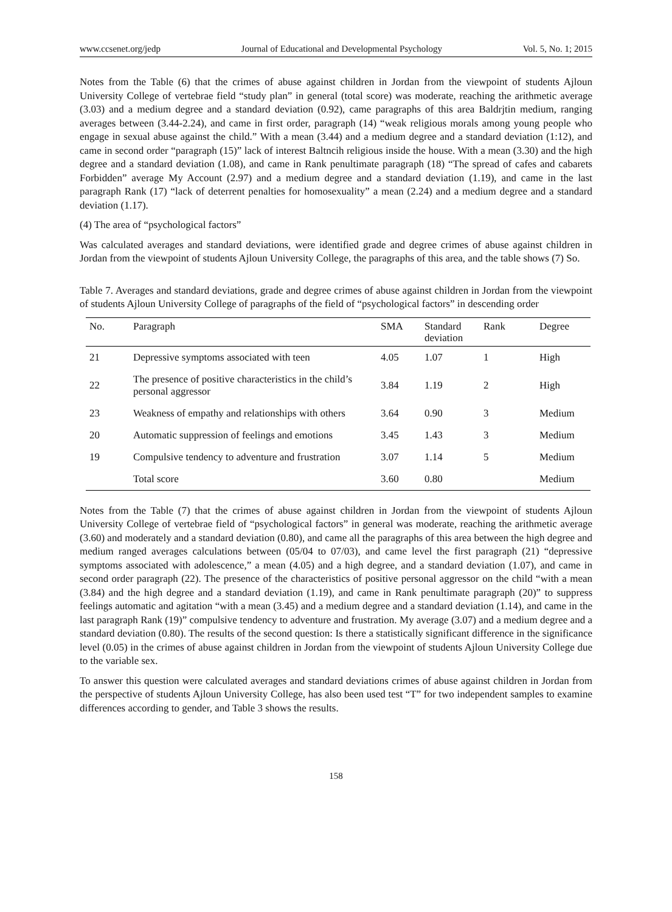www.ccsenet.org/jedp Journal of Educational and Developmental Psychology Vol. 5, No. 1; 2015
Notes from the Table (6) that the crimes of abuse against children in Jordan from the viewpoint of students Ajloun University College of vertebrae field “study plan” in general (total score) was moderate, reaching the arithmetic average (3.03) and a medium degree and a standard deviation (0.92), came paragraphs of this area Baldrjtin medium, ranging averages between (3.44-2.24), and came in first order, paragraph (14) “weak religious morals among young people who engage in sexual abuse against the child.” With a mean (3.44) and a medium degree and a standard deviation (1:12), and came in second order “paragraph (15)” lack of interest Baltncih religious inside the house. With a mean (3.30) and the high degree and a standard deviation (1.08), and came in Rank penultimate paragraph (18) “The spread of cafes and cabarets Forbidden” average My Account (2.97) and a medium degree and a standard deviation (1.19), and came in the last paragraph Rank (17) “lack of deterrent penalties for homosexuality” a mean (2.24) and a medium degree and a standard deviation (1.17).
(4) The area of “psychological factors”
Was calculated averages and standard deviations, were identified grade and degree crimes of abuse against children in Jordan from the viewpoint of students Ajloun University College, the paragraphs of this area, and the table shows (7) So.
Table 7. Averages and standard deviations, grade and degree crimes of abuse against children in Jordan from the viewpoint of students Ajloun University College of paragraphs of the field of “psychological factors” in descending order
| No. | Paragraph | SMA | Standard deviation | Rank | Degree |
| --- | --- | --- | --- | --- | --- |
| 21 | Depressive symptoms associated with teen | 4.05 | 1.07 | 1 | High |
| 22 | The presence of positive characteristics in the child’s personal aggressor | 3.84 | 1.19 | 2 | High |
| 23 | Weakness of empathy and relationships with others | 3.64 | 0.90 | 3 | Medium |
| 20 | Automatic suppression of feelings and emotions | 3.45 | 1.43 | 3 | Medium |
| 19 | Compulsive tendency to adventure and frustration | 3.07 | 1.14 | 5 | Medium |
| | Total score | 3.60 | 0.80 | | Medium |
Notes from the Table (7) that the crimes of abuse against children in Jordan from the viewpoint of students Ajloun University College of vertebrae field of “psychological factors” in general was moderate, reaching the arithmetic average (3.60) and moderately and a standard deviation (0.80), and came all the paragraphs of this area between the high degree and medium ranged averages calculations between (05/04 to 07/03), and came level the first paragraph (21) “depressive symptoms associated with adolescence,” a mean (4.05) and a high degree, and a standard deviation (1.07), and came in second order paragraph (22). The presence of the characteristics of positive personal aggressor on the child “with a mean (3.84) and the high degree and a standard deviation (1.19), and came in Rank penultimate paragraph (20)” to suppress feelings automatic and agitation “with a mean (3.45) and a medium degree and a standard deviation (1.14), and came in the last paragraph Rank (19)” compulsive tendency to adventure and frustration. My average (3.07) and a medium degree and a standard deviation (0.80). The results of the second question: Is there a statistically significant difference in the significance level (0.05) in the crimes of abuse against children in Jordan from the viewpoint of students Ajloun University College due to the variable sex.
To answer this question were calculated averages and standard deviations crimes of abuse against children in Jordan from the perspective of students Ajloun University College, has also been used test “T” for two independent samples to examine differences according to gender, and Table 3 shows the results.
158